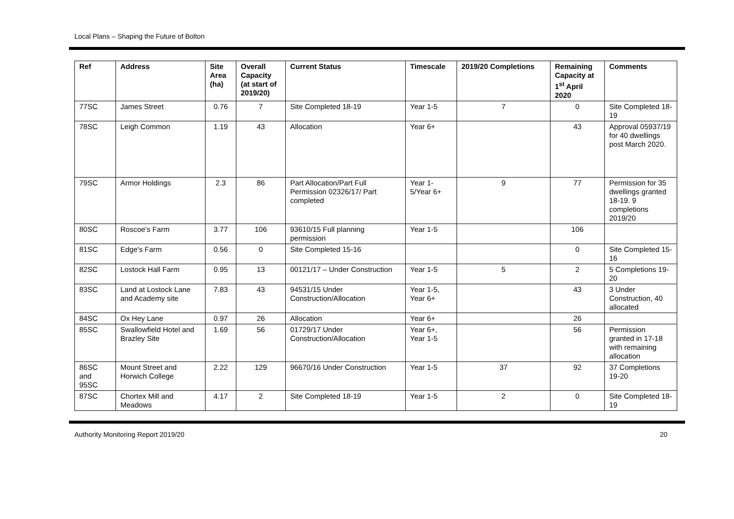Local Plans – Shaping the Future of Bolton
| Ref | Address | Site Area (ha) | Overall Capacity (at start of 2019/20) | Current Status | Timescale | 2019/20 Completions | Remaining Capacity at 1<sup>st</sup> April 2020 | Comments |
| --- | --- | --- | --- | --- | --- | --- | --- | --- |
| 77SC | James Street | 0.76 | 7 | Site Completed 18-19 | Year 1-5 | 7 | 0 | Site Completed 18-19 |
| 78SC | Leigh Common | 1.19 | 43 | Allocation | Year 6+ | | 43 | Approval 05937/19 for 40 dwellings post March 2020. |
| 79SC | Armor Holdings | 2.3 | 86 | Part Allocation/Part Full Permission 02326/17/ Part completed | Year 1-5/Year 6+ | 9 | 77 | Permission for 35 dwellings granted 18-19. 9 completions 2019/20 |
| 80SC | Roscoe's Farm | 3.77 | 106 | 93610/15 Full planning permission | Year 1-5 | | 106 | |
| 81SC | Edge's Farm | 0.56 | 0 | Site Completed 15-16 | | | 0 | Site Completed 15-16 |
| 82SC | Lostock Hall Farm | 0.95 | 13 | 00121/17 – Under Construction | Year 1-5 | 5 | 2 | 5 Completions 19-20 |
| 83SC | Land at Lostock Lane and Academy site | 7.83 | 43 | 94531/15 Under Construction/Allocation | Year 1-5, Year 6+ | | 43 | 3 Under Construction, 40 allocated |
| 84SC | Ox Hey Lane | 0.97 | 26 | Allocation | Year 6+ | | 26 | |
| 85SC | Swallowfield Hotel and Brazley Site | 1.69 | 56 | 01729/17 Under Construction/Allocation | Year 6+, Year 1-5 | | 56 | Permission granted in 17-18 with remaining allocation |
| 86SC and 95SC | Mount Street and Horwich College | 2.22 | 129 | 96670/16 Under Construction | Year 1-5 | 37 | 92 | 37 Completions 19-20 |
| 87SC | Chortex Mill and Meadows | 4.17 | 2 | Site Completed 18-19 | Year 1-5 | 2 | 0 | Site Completed 18-19 |
Authority Monitoring Report 2019/20 20